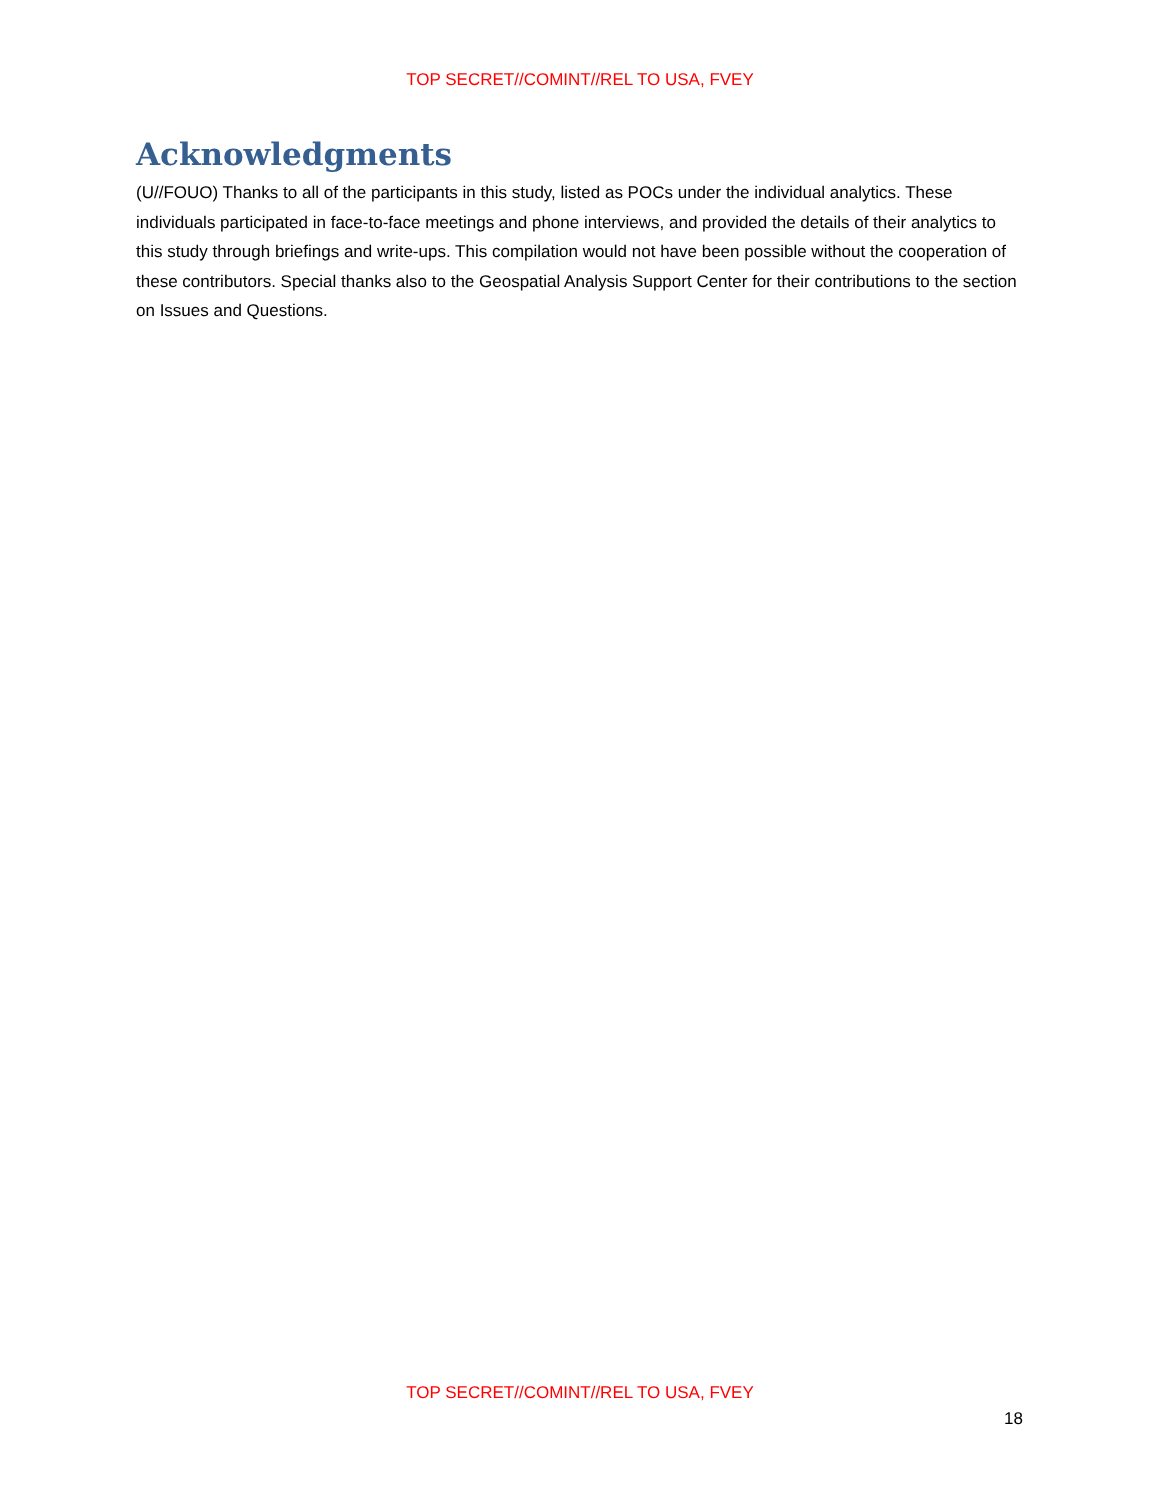TOP SECRET//COMINT//REL TO USA, FVEY
Acknowledgments
(U//FOUO) Thanks to all of the participants in this study, listed as POCs under the individual analytics. These individuals participated in face-to-face meetings and phone interviews, and provided the details of their analytics to this study through briefings and write-ups. This compilation would not have been possible without the cooperation of these contributors. Special thanks also to the Geospatial Analysis Support Center for their contributions to the section on Issues and Questions.
TOP SECRET//COMINT//REL TO USA, FVEY
18